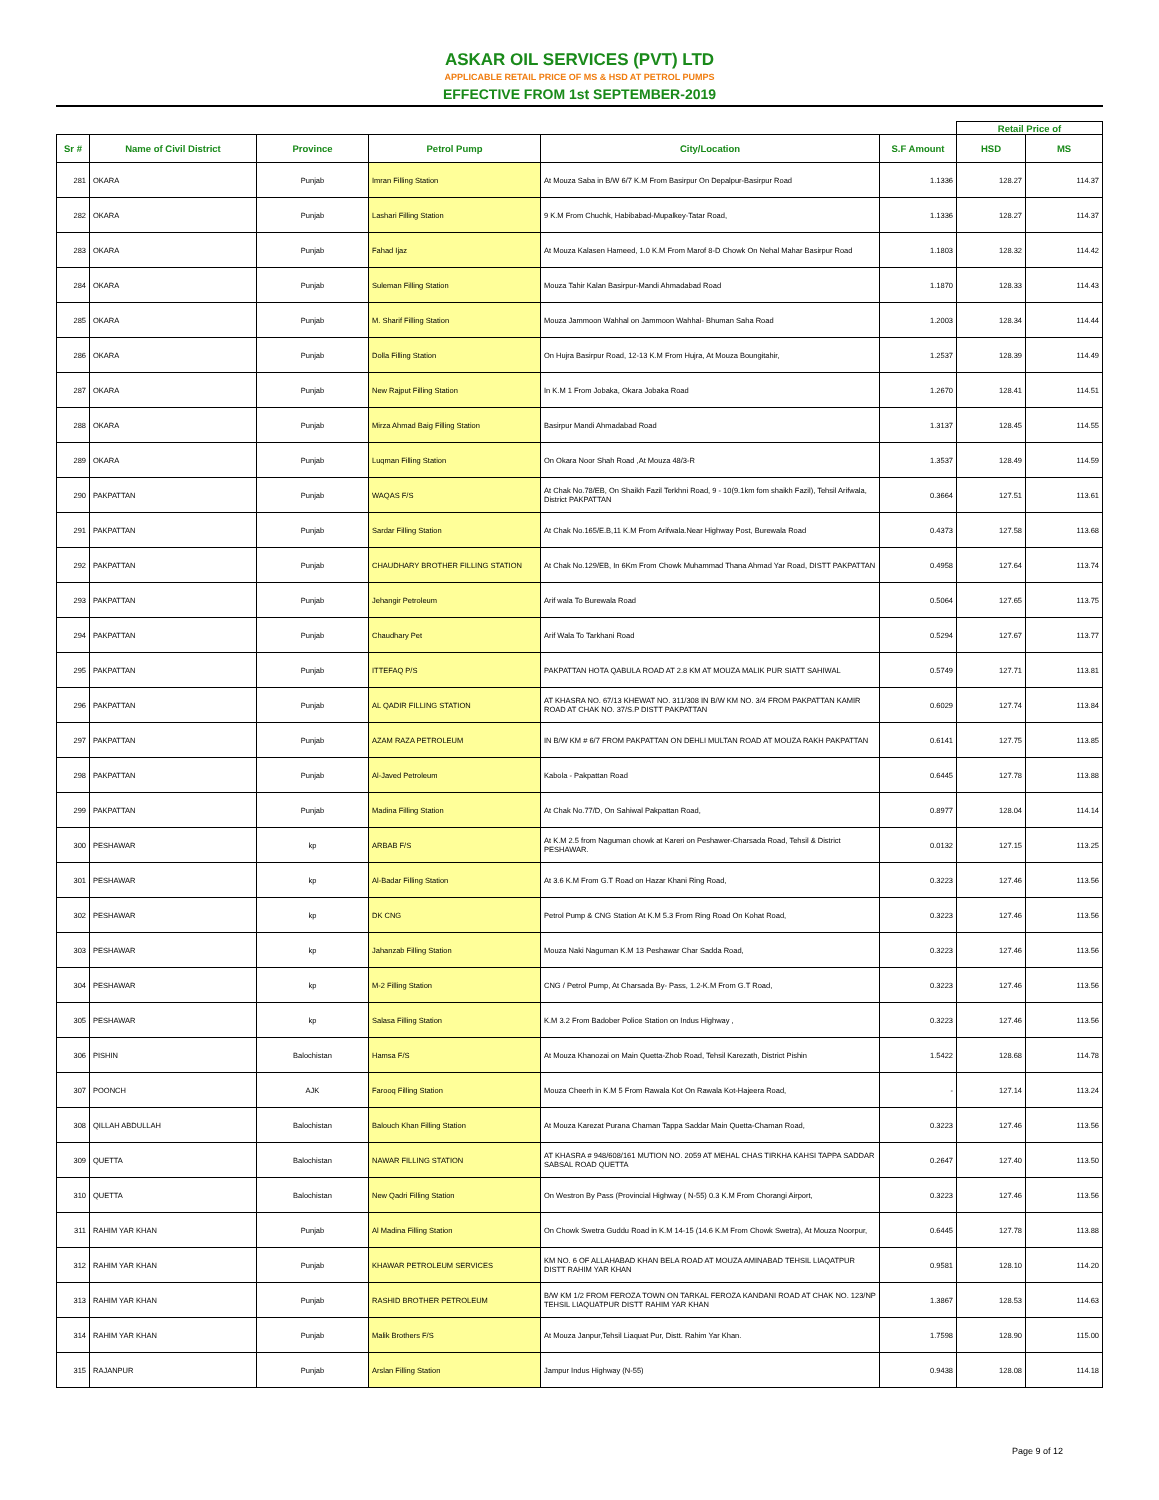ASKAR OIL SERVICES (PVT) LTD
APPLICABLE RETAIL PRICE OF MS & HSD AT PETROL PUMPS
EFFECTIVE FROM 1st SEPTEMBER-2019
| | | | | | | Retail Price of | |
| --- | --- | --- | --- | --- | --- | --- | --- |
| Sr # | Name of Civil District | Province | Petrol Pump | City/Location | S.F Amount | HSD | MS |
| 281 | OKARA | Punjab | Imran Filling Station | At Mouza Saba in B/W 6/7 K.M From Basirpur On Depalpur-Basirpur Road | 1.1336 | 128.27 | 114.37 |
| 282 | OKARA | Punjab | Lashari Filling Station | 9 K.M From Chuchk, Habibabad-Mupalkey-Tatar Road, | 1.1336 | 128.27 | 114.37 |
| 283 | OKARA | Punjab | Fahad Ijaz | At Mouza Kalasen Hameed, 1.0 K.M From Marof 8-D Chowk On Nehal Mahar Basirpur Road | 1.1803 | 128.32 | 114.42 |
| 284 | OKARA | Punjab | Suleman Filling Station | Mouza Tahir Kalan Basirpur-Mandi Ahmadabad Road | 1.1870 | 128.33 | 114.43 |
| 285 | OKARA | Punjab | M. Sharif Filling Station | Mouza Jammoon Wahhal on Jammoon Wahhal- Bhuman Saha Road | 1.2003 | 128.34 | 114.44 |
| 286 | OKARA | Punjab | Dolla Filling Station | On Hujra Basirpur Road, 12-13 K.M From Hujra, At Mouza Boungitahir, | 1.2537 | 128.39 | 114.49 |
| 287 | OKARA | Punjab | New Rajput Filling Station | In K.M 1 From Jobaka, Okara Jobaka Road | 1.2670 | 128.41 | 114.51 |
| 288 | OKARA | Punjab | Mirza Ahmad Baig Filling Station | Basirpur Mandi Ahmadabad Road | 1.3137 | 128.45 | 114.55 |
| 289 | OKARA | Punjab | Luqman Filling Station | On Okara Noor Shah Road ,At Mouza 48/3-R | 1.3537 | 128.49 | 114.59 |
| 290 | PAKPATTAN | Punjab | WAQAS F/S | At Chak No.78/EB, On Shaikh Fazil Terkhni Road, 9 - 10(9.1km fom shaikh Fazil), Tehsil Arifwala, District PAKPATTAN | 0.3664 | 127.51 | 113.61 |
| 291 | PAKPATTAN | Punjab | Sardar Filling Station | At Chak No.165/E.B,11 K.M From Arifwala.Near Highway Post, Burewala Road | 0.4373 | 127.58 | 113.68 |
| 292 | PAKPATTAN | Punjab | CHAUDHARY BROTHER FILLING STATION | At Chak No.129/EB, In 6Km From Chowk Muhammad Thana Ahmad Yar Road, DISTT PAKPATTAN | 0.4958 | 127.64 | 113.74 |
| 293 | PAKPATTAN | Punjab | Jehangir Petroleum | Arif wala To Burewala Road | 0.5064 | 127.65 | 113.75 |
| 294 | PAKPATTAN | Punjab | Chaudhary Pet | Arif Wala To Tarkhani Road | 0.5294 | 127.67 | 113.77 |
| 295 | PAKPATTAN | Punjab | ITTEFAQ P/S | PAKPATTAN HOTA QABULA ROAD AT 2.8 KM AT MOUZA MALIK PUR SIATT SAHIWAL | 0.5749 | 127.71 | 113.81 |
| 296 | PAKPATTAN | Punjab | AL QADIR FILLING STATION | AT KHASRA NO. 67/13 KHEWAT NO. 311/308 IN B/W KM NO. 3/4 FROM PAKPATTAN KAMIR ROAD AT CHAK NO. 37/S.P DISTT PAKPATTAN | 0.6029 | 127.74 | 113.84 |
| 297 | PAKPATTAN | Punjab | AZAM RAZA PETROLEUM | IN B/W KM # 6/7 FROM PAKPATTAN ON DEHLI MULTAN ROAD AT MOUZA RAKH PAKPATTAN | 0.6141 | 127.75 | 113.85 |
| 298 | PAKPATTAN | Punjab | Al-Javed Petroleum | Kabola - Pakpattan Road | 0.6445 | 127.78 | 113.88 |
| 299 | PAKPATTAN | Punjab | Madina Filling Station | At Chak No.77/D, On Sahiwal Pakpattan Road, | 0.8977 | 128.04 | 114.14 |
| 300 | PESHAWAR | kp | ARBAB F/S | At K.M 2.5 from Naguman chowk at Kareri on Peshawer-Charsada Road, Tehsil & District PESHAWAR. | 0.0132 | 127.15 | 113.25 |
| 301 | PESHAWAR | kp | Al-Badar Filling Station | At 3.6 K.M From G.T Road on Hazar Khani Ring Road, | 0.3223 | 127.46 | 113.56 |
| 302 | PESHAWAR | kp | DK CNG | Petrol Pump & CNG Station At K.M 5.3 From Ring Road On Kohat Road, | 0.3223 | 127.46 | 113.56 |
| 303 | PESHAWAR | kp | Jahanzab Filling Station | Mouza Naki Naguman K.M 13 Peshawar Char Sadda Road, | 0.3223 | 127.46 | 113.56 |
| 304 | PESHAWAR | kp | M-2 Filling Station | CNG / Petrol Pump, At Charsada By- Pass, 1.2-K.M From G.T Road, | 0.3223 | 127.46 | 113.56 |
| 305 | PESHAWAR | kp | Salasa Filling Station | K.M 3.2 From Badober Police Station on Indus Highway , | 0.3223 | 127.46 | 113.56 |
| 306 | PISHIN | Balochistan | Hamsa F/S | At Mouza Khanozai on Main Quetta-Zhob Road, Tehsil Karezath, District Pishin | 1.5422 | 128.68 | 114.78 |
| 307 | POONCH | AJK | Farooq Filling Station | Mouza Cheerh in K.M 5 From Rawala Kot On Rawala Kot-Hajeera Road, | - | 127.14 | 113.24 |
| 308 | QILLAH ABDULLAH | Balochistan | Balouch Khan Filling Station | At Mouza Karezat Purana Chaman Tappa Saddar Main Quetta-Chaman Road, | 0.3223 | 127.46 | 113.56 |
| 309 | QUETTA | Balochistan | NAWAR FILLING STATION | AT KHASRA # 948/608/161 MUTION NO. 2059 AT MEHAL CHAS TIRKHA KAHSI TAPPA SADDAR SABSAL ROAD QUETTA | 0.2647 | 127.40 | 113.50 |
| 310 | QUETTA | Balochistan | New Qadri Filling Station | On Westron By Pass (Provincial Highway ( N-55) 0.3 K.M From Chorangi Airport, | 0.3223 | 127.46 | 113.56 |
| 311 | RAHIM YAR KHAN | Punjab | Al Madina Filling Station | On Chowk Swetra Guddu Road in K.M 14-15 (14.6 K.M From Chowk Swetra), At Mouza Noorpur, | 0.6445 | 127.78 | 113.88 |
| 312 | RAHIM YAR KHAN | Punjab | KHAWAR PETROLEUM SERVICES | KM NO. 6 OF ALLAHABAD KHAN BELA ROAD AT MOUZA AMINABAD TEHSIL LIAQATPUR DISTT RAHIM YAR KHAN | 0.9581 | 128.10 | 114.20 |
| 313 | RAHIM YAR KHAN | Punjab | RASHID BROTHER PETROLEUM | B/W KM 1/2 FROM FEROZA TOWN ON TARKAL FEROZA KANDANI ROAD AT CHAK NO. 123/NP TEHSIL LIAQUATPUR DISTT RAHIM YAR KHAN | 1.3867 | 128.53 | 114.63 |
| 314 | RAHIM YAR KHAN | Punjab | Malik Brothers F/S | At Mouza Janpur,Tehsil Liaquat Pur, Distt. Rahim Yar Khan. | 1.7598 | 128.90 | 115.00 |
| 315 | RAJANPUR | Punjab | Arslan Filling Station | Jampur Indus Highway (N-55) | 0.9438 | 128.08 | 114.18 |
Page 9 of 12